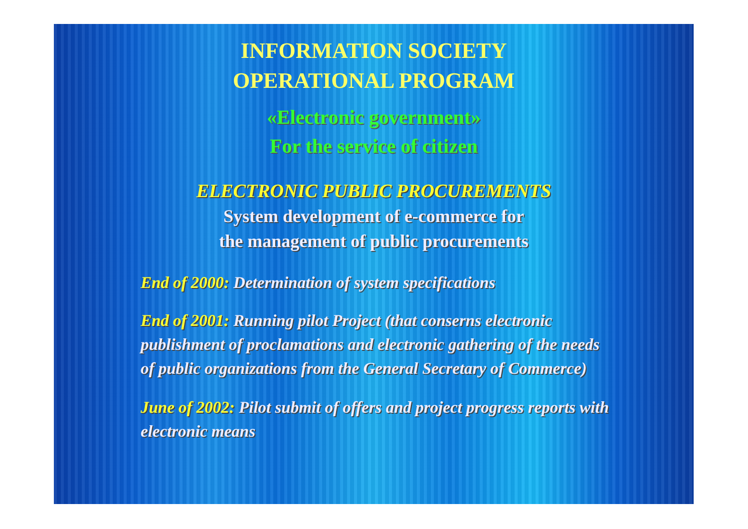INFORMATION SOCIETY
OPERATIONAL PROGRAM
«Electronic government»
For the service of citizen
ELECTRONIC PUBLIC PROCUREMENTS
System development of e-commerce for
the management of public procurements
End of 2000: Determination of system specifications
End of 2001: Running pilot Project (that conserns electronic publishment of proclamations and electronic gathering of the needs of public organizations from the General Secretary of Commerce)
June of 2002: Pilot submit of offers and project progress reports with electronic means